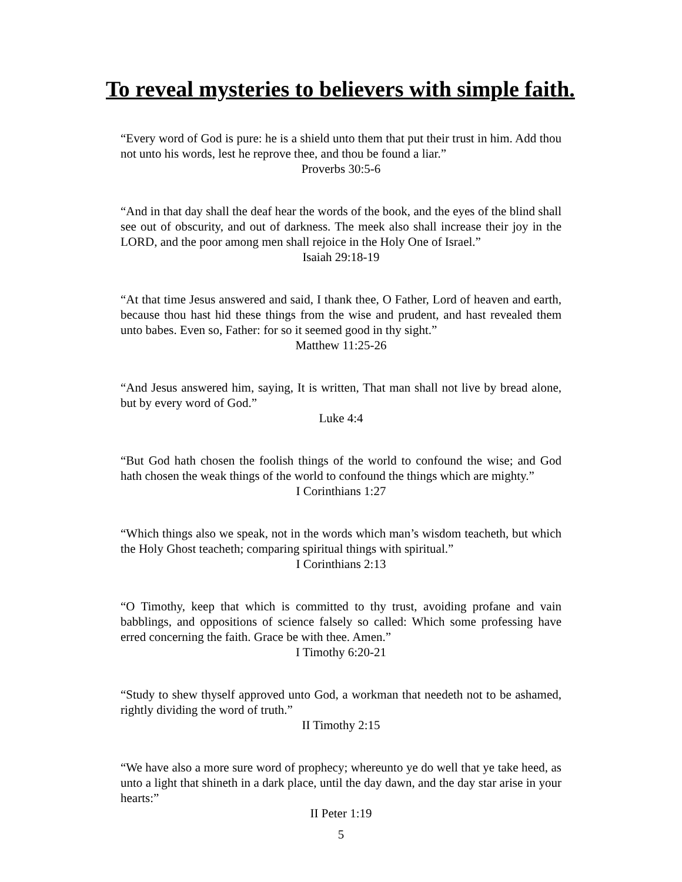To reveal mysteries to believers with simple faith.
“Every word of God is pure: he is a shield unto them that put their trust in him. Add thou not unto his words, lest he reprove thee, and thou be found a liar.”
Proverbs 30:5-6
“And in that day shall the deaf hear the words of the book, and the eyes of the blind shall see out of obscurity, and out of darkness. The meek also shall increase their joy in the LORD, and the poor among men shall rejoice in the Holy One of Israel.”
Isaiah 29:18-19
“At that time Jesus answered and said, I thank thee, O Father, Lord of heaven and earth, because thou hast hid these things from the wise and prudent, and hast revealed them unto babes. Even so, Father: for so it seemed good in thy sight.”
Matthew 11:25-26
“And Jesus answered him, saying, It is written, That man shall not live by bread alone, but by every word of God.”
Luke 4:4
“But God hath chosen the foolish things of the world to confound the wise; and God hath chosen the weak things of the world to confound the things which are mighty.”
I Corinthians 1:27
“Which things also we speak, not in the words which man’s wisdom teacheth, but which the Holy Ghost teacheth; comparing spiritual things with spiritual.”
I Corinthians 2:13
“O Timothy, keep that which is committed to thy trust, avoiding profane and vain babblings, and oppositions of science falsely so called: Which some professing have erred concerning the faith. Grace be with thee. Amen.”
I Timothy 6:20-21
“Study to shew thyself approved unto God, a workman that needeth not to be ashamed, rightly dividing the word of truth.”
II Timothy 2:15
“We have also a more sure word of prophecy; whereunto ye do well that ye take heed, as unto a light that shineth in a dark place, until the day dawn, and the day star arise in your hearts:”
II Peter 1:19
5